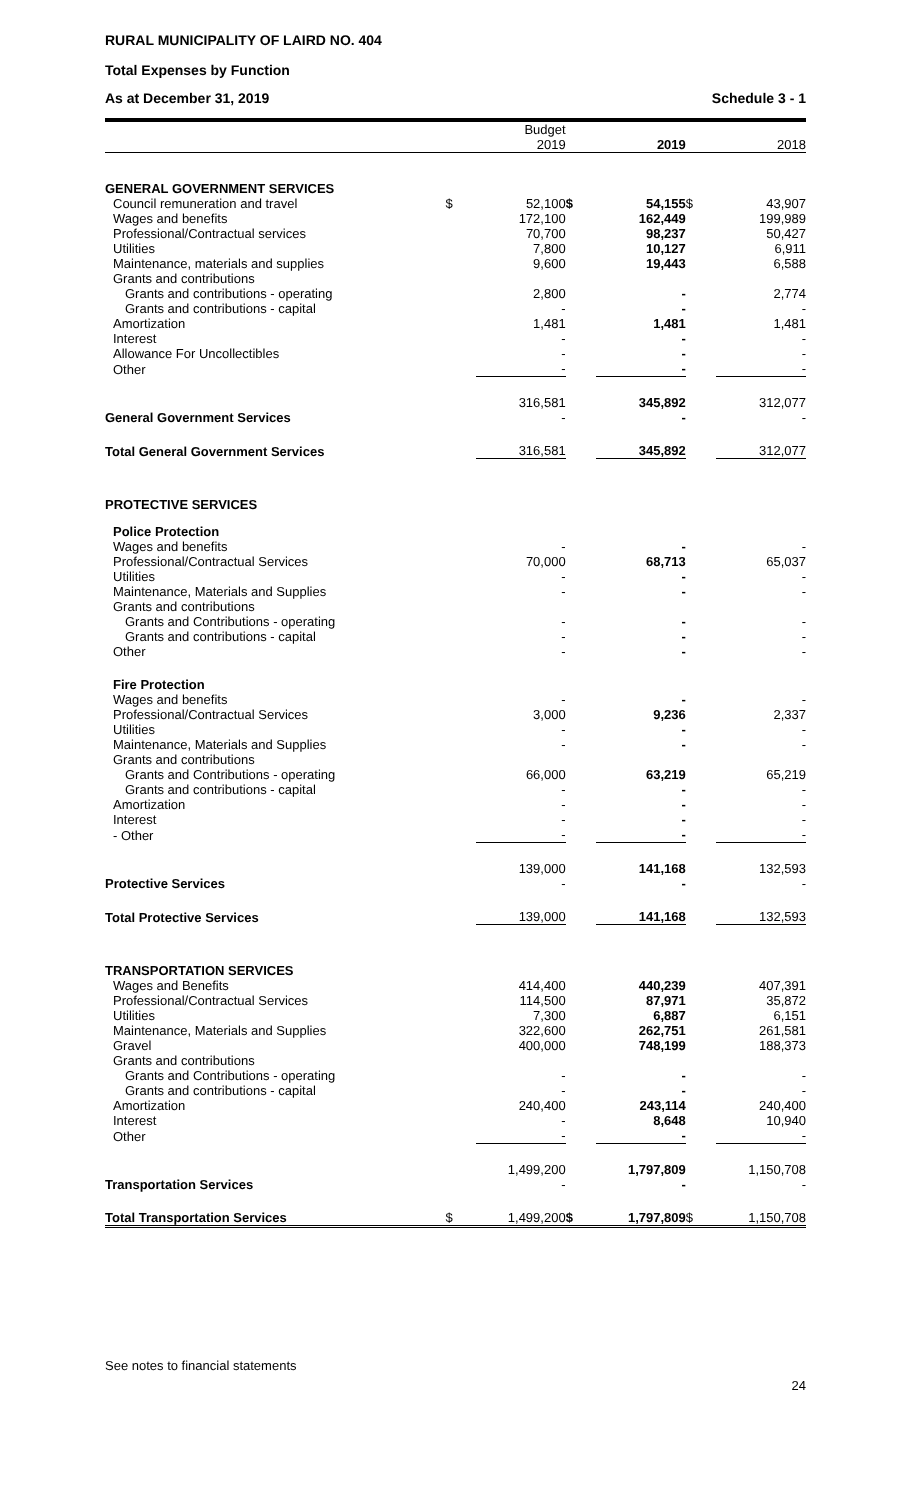RURAL MUNICIPALITY OF LAIRD NO. 404
Total Expenses by Function
As at December 31, 2019 Schedule 3 - 1
| | | Budget 2019 | | 2019 | | 2018 |
| --- | --- | --- | --- | --- | --- | --- |
| GENERAL GOVERNMENT SERVICES | | | | | | |
| Council remuneration and travel | $ | 52,100 | $ | 54,155 | $ | 43,907 |
| Wages and benefits | | 172,100 | | 162,449 | | 199,989 |
| Professional/Contractual services | | 70,700 | | 98,237 | | 50,427 |
| Utilities | | 7,800 | | 10,127 | | 6,911 |
| Maintenance, materials and supplies | | 9,600 | | 19,443 | | 6,588 |
| Grants and contributions | | | | | | |
| Grants and contributions - operating | | 2,800 | | - | | 2,774 |
| Grants and contributions - capital | | - | | - | | - |
| Amortization | | 1,481 | | 1,481 | | 1,481 |
| Interest | | - | | - | | - |
| Allowance For Uncollectibles | | - | | - | | - |
| Other | | - | | - | | - |
| General Government Services | | 316,581 - | | 345,892 - | | 312,077 - |
| Total General Government Services | | 316,581 | | 345,892 | | 312,077 |
| PROTECTIVE SERVICES | | | | | | |
| Police Protection | | | | | | |
| Wages and benefits | | - | | - | | - |
| Professional/Contractual Services | | 70,000 | | 68,713 | | 65,037 |
| Utilities | | - | | - | | - |
| Maintenance, Materials and Supplies | | - | | - | | - |
| Grants and contributions | | | | | | |
| Grants and Contributions - operating | | - | | - | | - |
| Grants and contributions - capital | | - | | - | | - |
| Other | | - | | - | | - |
| Fire Protection | | | | | | |
| Wages and benefits | | - | | - | | - |
| Professional/Contractual Services | | 3,000 | | 9,236 | | 2,337 |
| Utilities | | - | | - | | - |
| Maintenance, Materials and Supplies | | - | | - | | - |
| Grants and contributions | | | | | | |
| Grants and Contributions - operating | | 66,000 | | 63,219 | | 65,219 |
| Grants and contributions - capital | | - | | - | | - |
| Amortization | | - | | - | | - |
| Interest | | - | | - | | - |
| - Other | | - | | - | | - |
| Protective Services | | 139,000 - | | 141,168 - | | 132,593 - |
| Total Protective Services | | 139,000 | | 141,168 | | 132,593 |
| TRANSPORTATION SERVICES | | | | | | |
| Wages and Benefits | | 414,400 | | 440,239 | | 407,391 |
| Professional/Contractual Services | | 114,500 | | 87,971 | | 35,872 |
| Utilities | | 7,300 | | 6,887 | | 6,151 |
| Maintenance, Materials and Supplies | | 322,600 | | 262,751 | | 261,581 |
| Gravel | | 400,000 | | 748,199 | | 188,373 |
| Grants and contributions | | | | | | |
| Grants and Contributions - operating | | - | | - | | - |
| Grants and contributions - capital | | - | | - | | - |
| Amortization | | 240,400 | | 243,114 | | 240,400 |
| Interest | | - | | 8,648 | | 10,940 |
| Other | | - | | - | | - |
| Transportation Services | | 1,499,200 - | | 1,797,809 - | | 1,150,708 - |
| Total Transportation Services | $ | 1,499,200 | $ | 1,797,809 | $ | 1,150,708 |
See notes to financial statements 24